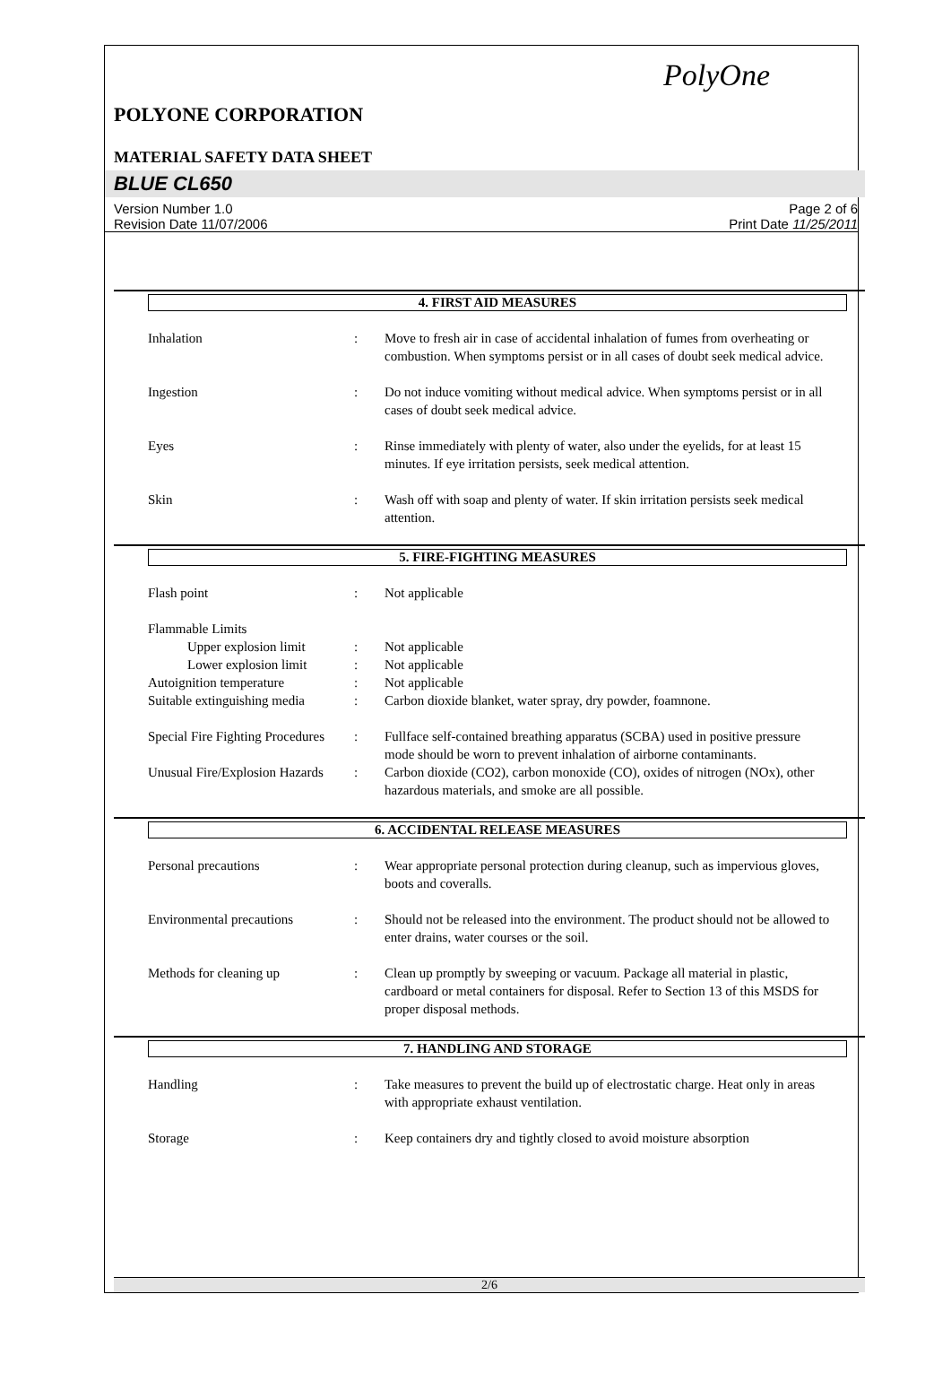PolyOne
POLYONE CORPORATION
MATERIAL SAFETY DATA SHEET
BLUE CL650
Version Number 1.0
Revision Date 11/07/2006
Page 2 of 6
Print Date 11/25/2011
4. FIRST AID MEASURES
Inhalation : Move to fresh air in case of accidental inhalation of fumes from overheating or combustion. When symptoms persist or in all cases of doubt seek medical advice.
Ingestion : Do not induce vomiting without medical advice. When symptoms persist or in all cases of doubt seek medical advice.
Eyes : Rinse immediately with plenty of water, also under the eyelids, for at least 15 minutes. If eye irritation persists, seek medical attention.
Skin : Wash off with soap and plenty of water. If skin irritation persists seek medical attention.
5. FIRE-FIGHTING MEASURES
Flash point : Not applicable
Flammable Limits
Upper explosion limit
: Not applicable
Lower explosion limit
: Not applicable
Autoignition temperature : Not applicable
Suitable extinguishing media
: Carbon dioxide blanket, water spray, dry powder, foamnone.
Special Fire Fighting Procedures
: Fullface self-contained breathing apparatus (SCBA) used in positive pressure mode should be worn to prevent inhalation of airborne contaminants.
Unusual Fire/Explosion Hazards
: Carbon dioxide (CO2), carbon monoxide (CO), oxides of nitrogen (NOx), other hazardous materials, and smoke are all possible.
6. ACCIDENTAL RELEASE MEASURES
Personal precautions : Wear appropriate personal protection during cleanup, such as impervious gloves, boots and coveralls.
Environmental precautions : Should not be released into the environment. The product should not be allowed to enter drains, water courses or the soil.
Methods for cleaning up : Clean up promptly by sweeping or vacuum. Package all material in plastic, cardboard or metal containers for disposal. Refer to Section 13 of this MSDS for proper disposal methods.
7. HANDLING AND STORAGE
Handling : Take measures to prevent the build up of electrostatic charge. Heat only in areas with appropriate exhaust ventilation.
Storage : Keep containers dry and tightly closed to avoid moisture absorption
2/6